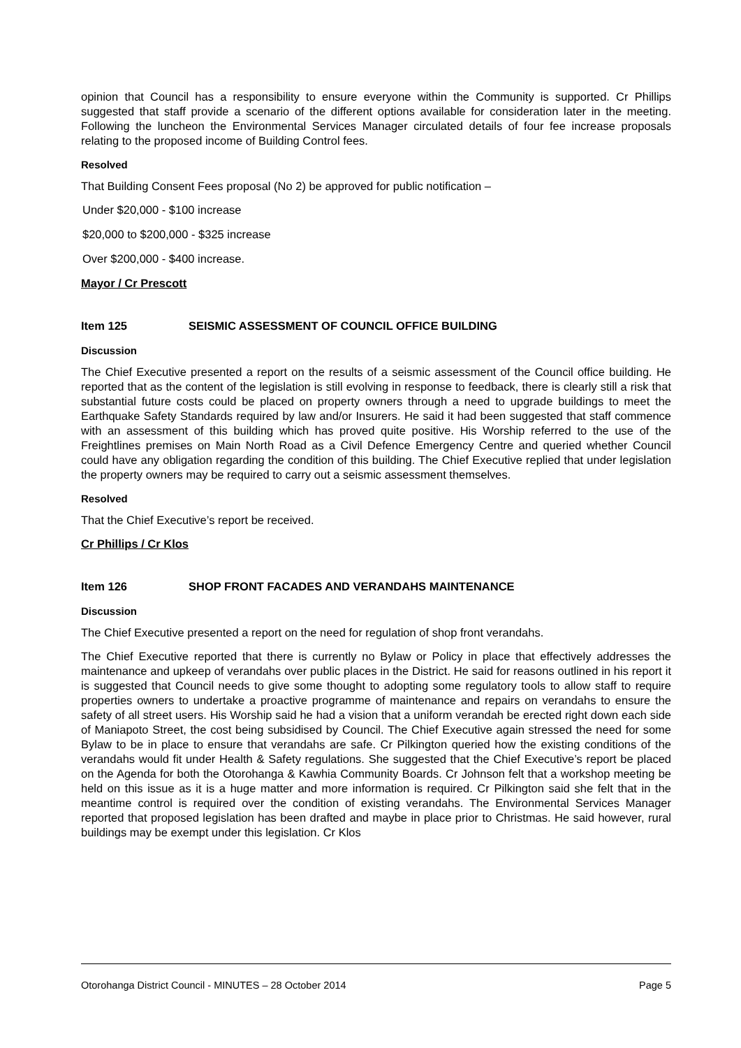opinion that Council has a responsibility to ensure everyone within the Community is supported. Cr Phillips suggested that staff provide a scenario of the different options available for consideration later in the meeting. Following the luncheon the Environmental Services Manager circulated details of four fee increase proposals relating to the proposed income of Building Control fees.
Resolved
That Building Consent Fees proposal (No 2) be approved for public notification –
Under $20,000 - $100 increase
$20,000 to $200,000 - $325 increase
Over $200,000 - $400 increase.
Mayor / Cr Prescott
Item 125 SEISMIC ASSESSMENT OF COUNCIL OFFICE BUILDING
Discussion
The Chief Executive presented a report on the results of a seismic assessment of the Council office building. He reported that as the content of the legislation is still evolving in response to feedback, there is clearly still a risk that substantial future costs could be placed on property owners through a need to upgrade buildings to meet the Earthquake Safety Standards required by law and/or Insurers. He said it had been suggested that staff commence with an assessment of this building which has proved quite positive. His Worship referred to the use of the Freightlines premises on Main North Road as a Civil Defence Emergency Centre and queried whether Council could have any obligation regarding the condition of this building. The Chief Executive replied that under legislation the property owners may be required to carry out a seismic assessment themselves.
Resolved
That the Chief Executive’s report be received.
Cr Phillips / Cr Klos
Item 126 SHOP FRONT FACADES AND VERANDAHS MAINTENANCE
Discussion
The Chief Executive presented a report on the need for regulation of shop front verandahs.
The Chief Executive reported that there is currently no Bylaw or Policy in place that effectively addresses the maintenance and upkeep of verandahs over public places in the District. He said for reasons outlined in his report it is suggested that Council needs to give some thought to adopting some regulatory tools to allow staff to require properties owners to undertake a proactive programme of maintenance and repairs on verandahs to ensure the safety of all street users. His Worship said he had a vision that a uniform verandah be erected right down each side of Maniapoto Street, the cost being subsidised by Council. The Chief Executive again stressed the need for some Bylaw to be in place to ensure that verandahs are safe. Cr Pilkington queried how the existing conditions of the verandahs would fit under Health & Safety regulations. She suggested that the Chief Executive’s report be placed on the Agenda for both the Otorohanga & Kawhia Community Boards. Cr Johnson felt that a workshop meeting be held on this issue as it is a huge matter and more information is required. Cr Pilkington said she felt that in the meantime control is required over the condition of existing verandahs. The Environmental Services Manager reported that proposed legislation has been drafted and maybe in place prior to Christmas. He said however, rural buildings may be exempt under this legislation. Cr Klos
Otorohanga District Council - MINUTES – 28 October 2014 Page 5